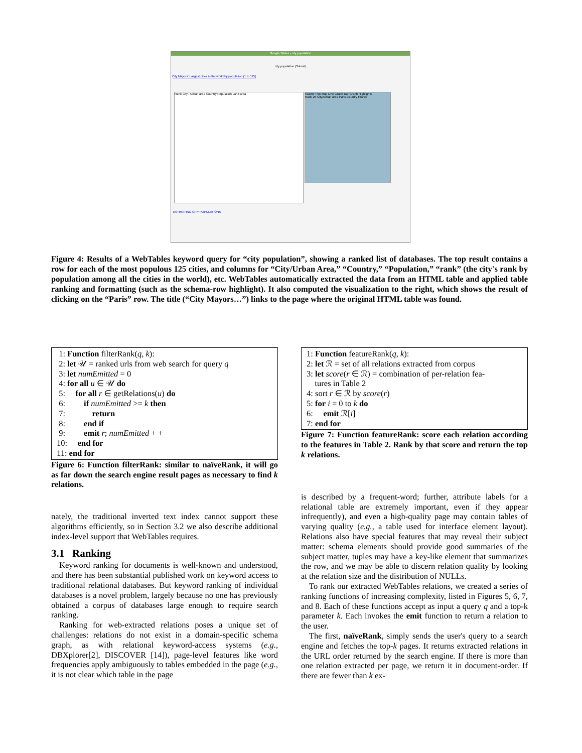Google Tables - city population
city population [Submit]
City Mayors: Largest cities in the world by population (1 to 125)
Rank City / Urban area Country Population Land area
Scatter Plot Map Line Graph Bar Graph Highlights
Rank 25 City/Urban area Paris Country France
ESTIMATING CITY POPULATIONS
Figure 4: Results of a WebTables keyword query for “city population”, showing a ranked list of databases. The top result contains a row for each of the most populous 125 cities, and columns for “City/Urban Area,” “Country,” “Population,” “rank” (the city's rank by population among all the cities in the world), etc. WebTables automatically extracted the data from an HTML table and applied table ranking and formatting (such as the schema-row highlight). It also computed the visualization to the right, which shows the result of clicking on the “Paris” row. The title (“City Mayors…”) links to the page where the original HTML table was found.
1: Function filterRank(q, k):
2: let 𝒰 = ranked urls from web search for query q
3: let numEmitted = 0
4: for all u ∈ 𝒰 do
5: for all r ∈ getRelations(u) do
6: if numEmitted >= k then
7: return
8: end if
9: emit r; numEmitted + +
10: end for
11: end for
Figure 6: Function filterRank: similar to naïveRank, it will go as far down the search engine result pages as necessary to find k relations.
nately, the traditional inverted text index cannot support these algorithms efficiently, so in Section 3.2 we also describe additional index-level support that WebTables requires.
3.1 Ranking
Keyword ranking for documents is well-known and understood, and there has been substantial published work on keyword access to traditional relational databases. But keyword ranking of individual databases is a novel problem, largely because no one has previously obtained a corpus of databases large enough to require search ranking.
Ranking for web-extracted relations poses a unique set of challenges: relations do not exist in a domain-specific schema graph, as with relational keyword-access systems (e.g., DBXplorer[2], DISCOVER [14]), page-level features like word frequencies apply ambiguously to tables embedded in the page (e.g., it is not clear which table in the page
1: Function featureRank(q, k):
2: let ℛ = set of all relations extracted from corpus
3: let score(r ∈ ℛ) = combination of per-relation fea-
tures in Table 2
4: sort r ∈ ℛ by score(r)
5: for i = 0 to k do
6: emit ℛ[i]
7: end for
Figure 7: Function featureRank: score each relation according to the features in Table 2. Rank by that score and return the top k relations.
is described by a frequent-word; further, attribute labels for a relational table are extremely important, even if they appear infrequently), and even a high-quality page may contain tables of varying quality (e.g., a table used for interface element layout). Relations also have special features that may reveal their subject matter: schema elements should provide good summaries of the subject matter, tuples may have a key-like element that summarizes the row, and we may be able to discern relation quality by looking at the relation size and the distribution of NULLs.
To rank our extracted WebTables relations, we created a series of ranking functions of increasing complexity, listed in Figures 5, 6, 7, and 8. Each of these functions accept as input a query q and a top-k parameter k. Each invokes the emit function to return a relation to the user.
The first, naïveRank, simply sends the user's query to a search engine and fetches the top-k pages. It returns extracted relations in the URL order returned by the search engine. If there is more than one relation extracted per page, we return it in document-order. If there are fewer than k ex-